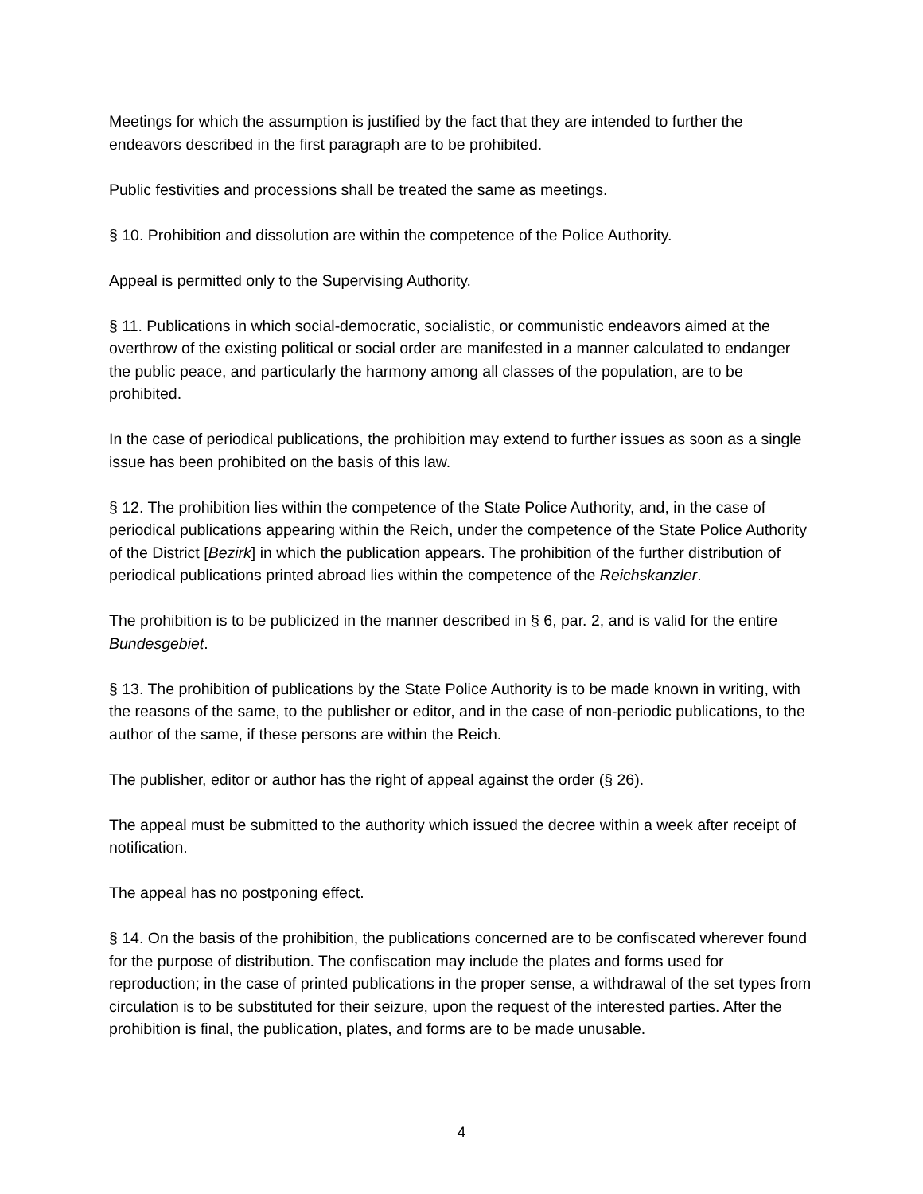Meetings for which the assumption is justified by the fact that they are intended to further the endeavors described in the first paragraph are to be prohibited.
Public festivities and processions shall be treated the same as meetings.
§ 10. Prohibition and dissolution are within the competence of the Police Authority.
Appeal is permitted only to the Supervising Authority.
§ 11. Publications in which social-democratic, socialistic, or communistic endeavors aimed at the overthrow of the existing political or social order are manifested in a manner calculated to endanger the public peace, and particularly the harmony among all classes of the population, are to be prohibited.
In the case of periodical publications, the prohibition may extend to further issues as soon as a single issue has been prohibited on the basis of this law.
§ 12. The prohibition lies within the competence of the State Police Authority, and, in the case of periodical publications appearing within the Reich, under the competence of the State Police Authority of the District [Bezirk] in which the publication appears. The prohibition of the further distribution of periodical publications printed abroad lies within the competence of the Reichskanzler.
The prohibition is to be publicized in the manner described in § 6, par. 2, and is valid for the entire Bundesgebiet.
§ 13. The prohibition of publications by the State Police Authority is to be made known in writing, with the reasons of the same, to the publisher or editor, and in the case of non-periodic publications, to the author of the same, if these persons are within the Reich.
The publisher, editor or author has the right of appeal against the order (§ 26).
The appeal must be submitted to the authority which issued the decree within a week after receipt of notification.
The appeal has no postponing effect.
§ 14. On the basis of the prohibition, the publications concerned are to be confiscated wherever found for the purpose of distribution. The confiscation may include the plates and forms used for reproduction; in the case of printed publications in the proper sense, a withdrawal of the set types from circulation is to be substituted for their seizure, upon the request of the interested parties. After the prohibition is final, the publication, plates, and forms are to be made unusable.
4